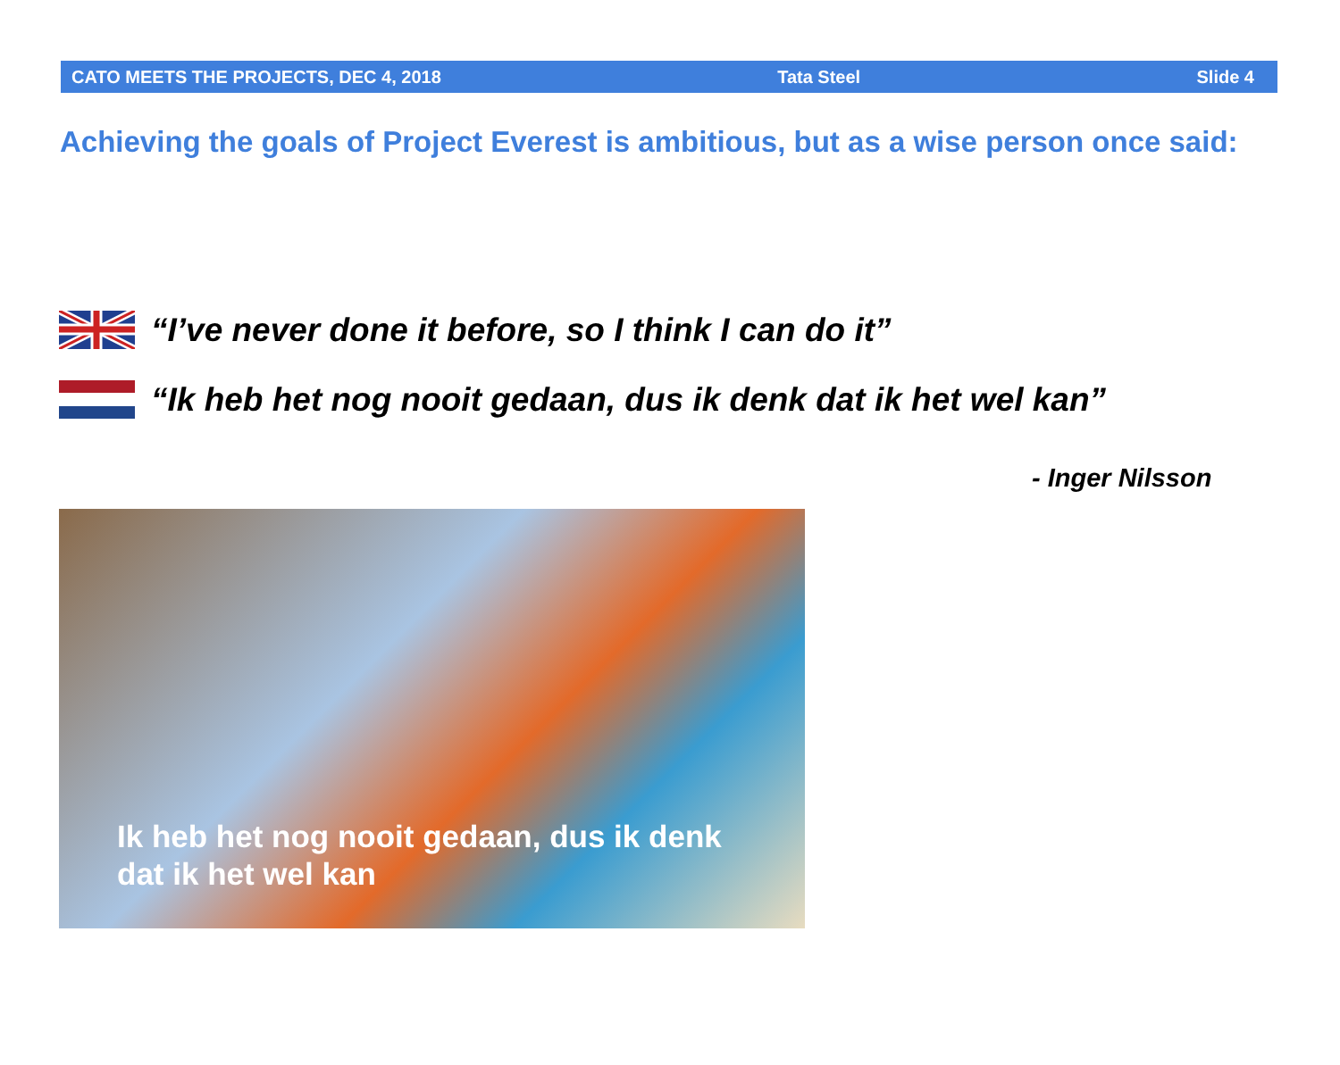CATO MEETS THE PROJECTS, DEC 4, 2018 Tata Steel Slide 4
Achieving the goals of Project Everest is ambitious, but as a wise person once said:
“I’ve never done it before, so I think I can do it”
“Ik heb het nog nooit gedaan, dus ik denk dat ik het wel kan”
- Inger Nilsson
Ik heb het nog nooit gedaan, dus ik denk
dat ik het wel kan